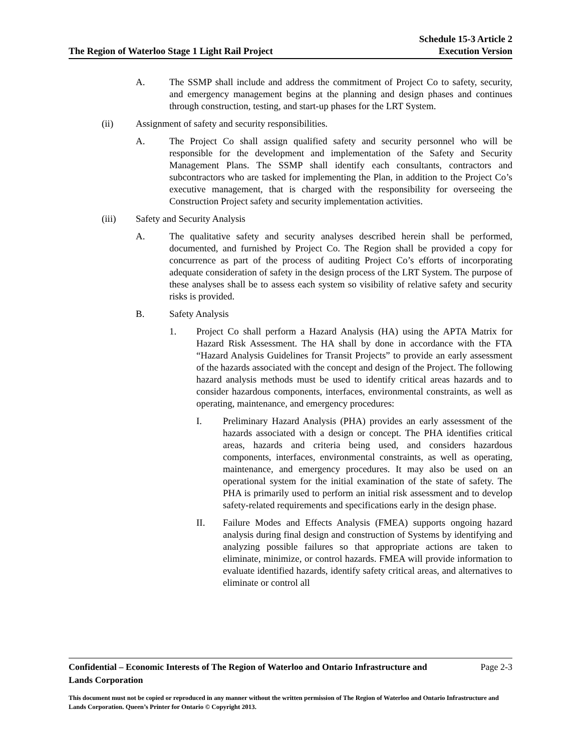The Region of Waterloo Stage 1 Light Rail Project
Schedule 15-3 Article 2
Execution Version
A. The SSMP shall include and address the commitment of Project Co to safety, security, and emergency management begins at the planning and design phases and continues through construction, testing, and start-up phases for the LRT System.
(ii) Assignment of safety and security responsibilities.
A. The Project Co shall assign qualified safety and security personnel who will be responsible for the development and implementation of the Safety and Security Management Plans. The SSMP shall identify each consultants, contractors and subcontractors who are tasked for implementing the Plan, in addition to the Project Co’s executive management, that is charged with the responsibility for overseeing the Construction Project safety and security implementation activities.
(iii) Safety and Security Analysis
A. The qualitative safety and security analyses described herein shall be performed, documented, and furnished by Project Co. The Region shall be provided a copy for concurrence as part of the process of auditing Project Co’s efforts of incorporating adequate consideration of safety in the design process of the LRT System. The purpose of these analyses shall be to assess each system so visibility of relative safety and security risks is provided.
B. Safety Analysis
1. Project Co shall perform a Hazard Analysis (HA) using the APTA Matrix for Hazard Risk Assessment. The HA shall by done in accordance with the FTA “Hazard Analysis Guidelines for Transit Projects” to provide an early assessment of the hazards associated with the concept and design of the Project. The following hazard analysis methods must be used to identify critical areas hazards and to consider hazardous components, interfaces, environmental constraints, as well as operating, maintenance, and emergency procedures:
I. Preliminary Hazard Analysis (PHA) provides an early assessment of the hazards associated with a design or concept. The PHA identifies critical areas, hazards and criteria being used, and considers hazardous components, interfaces, environmental constraints, as well as operating, maintenance, and emergency procedures. It may also be used on an operational system for the initial examination of the state of safety. The PHA is primarily used to perform an initial risk assessment and to develop safety-related requirements and specifications early in the design phase.
II. Failure Modes and Effects Analysis (FMEA) supports ongoing hazard analysis during final design and construction of Systems by identifying and analyzing possible failures so that appropriate actions are taken to eliminate, minimize, or control hazards. FMEA will provide information to evaluate identified hazards, identify safety critical areas, and alternatives to eliminate or control all
Confidential – Economic Interests of The Region of Waterloo and Ontario Infrastructure and
Lands Corporation
Page 2-3
This document must not be copied or reproduced in any manner without the written permission of The Region of Waterloo and Ontario Infrastructure and Lands Corporation. Queen’s Printer for Ontario © Copyright 2013.